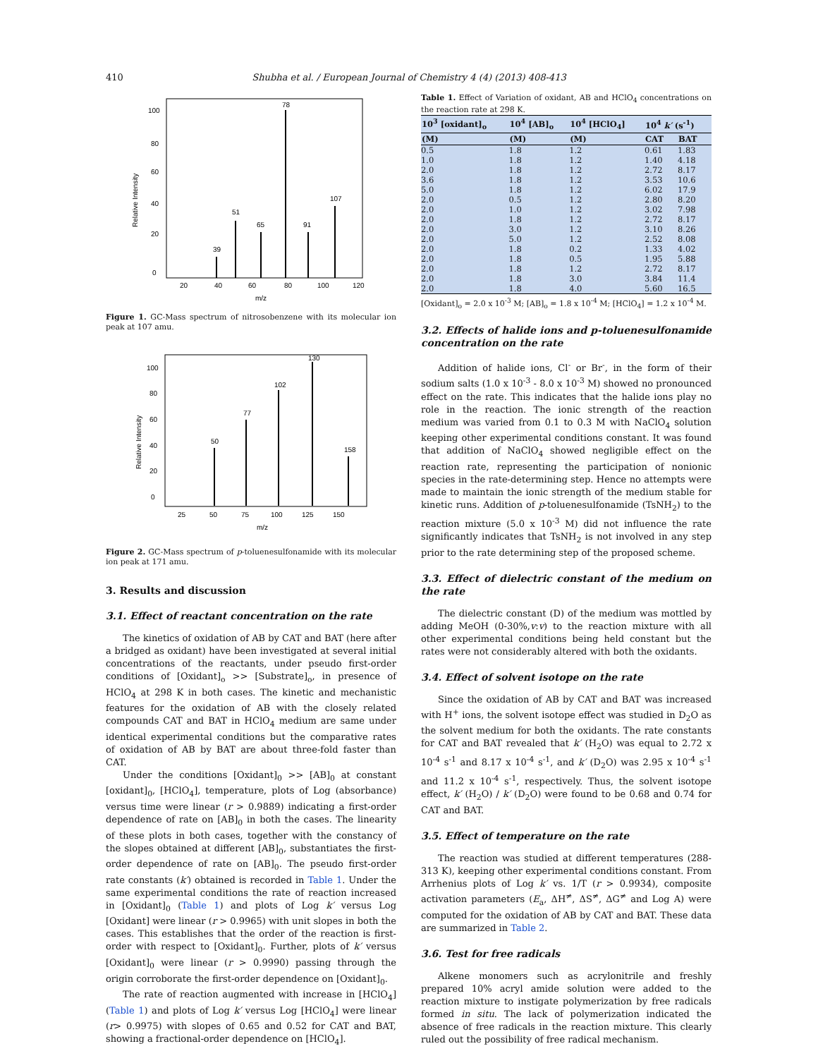410 Shubha et al. / European Journal of Chemistry 4 (4) (2013) 408-413
100
80
60
40
20
0
20
40
60
80
100
120
m/z
Relative Intensity
78
107
51
65
91
39
Figure 1. GC-Mass spectrum of nitrosobenzene with its molecular ion peak at 107 amu.
100
80
60
40
20
0
25
50
75
100
125
150
m/z
Relative Intensity
130
102
77
50
158
Figure 2. GC-Mass spectrum of p-toluenesulfonamide with its molecular ion peak at 171 amu.
3. Results and discussion
3.1. Effect of reactant concentration on the rate
The kinetics of oxidation of AB by CAT and BAT (here after a bridged as oxidant) have been investigated at several initial concentrations of the reactants, under pseudo first-order conditions of [Oxidant]<sub>o</sub> >> [Substrate]<sub>o</sub>, in presence of HClO<sub>4</sub> at 298 K in both cases. The kinetic and mechanistic features for the oxidation of AB with the closely related compounds CAT and BAT in HClO<sub>4</sub> medium are same under identical experimental conditions but the comparative rates of oxidation of AB by BAT are about three-fold faster than CAT.
Under the conditions [Oxidant]<sub>0</sub> >> [AB]<sub>0</sub> at constant [oxidant]<sub>0</sub>, [HClO<sub>4</sub>], temperature, plots of Log (absorbance) versus time were linear (r > 0.9889) indicating a first-order dependence of rate on [AB]<sub>0</sub> in both the cases. The linearity of these plots in both cases, together with the constancy of the slopes obtained at different [AB]<sub>0</sub>, substantiates the first-order dependence of rate on [AB]<sub>0</sub>. The pseudo first-order rate constants (k′) obtained is recorded in Table 1. Under the same experimental conditions the rate of reaction increased in [Oxidant]<sub>0</sub> (Table 1) and plots of Log k′ versus Log [Oxidant] were linear (r > 0.9965) with unit slopes in both the cases. This establishes that the order of the reaction is first-order with respect to [Oxidant]<sub>0</sub>. Further, plots of k′ versus [Oxidant]<sub>0</sub> were linear (r > 0.9990) passing through the origin corroborate the first-order dependence on [Oxidant]<sub>0</sub>.
The rate of reaction augmented with increase in [HClO<sub>4</sub>] (Table 1) and plots of Log k′ versus Log [HClO<sub>4</sub>] were linear (r> 0.9975) with slopes of 0.65 and 0.52 for CAT and BAT, showing a fractional-order dependence on [HClO<sub>4</sub>].
Table 1. Effect of Variation of oxidant, AB and HClO<sub>4</sub> concentrations on the reaction rate at 298 K.
| 10<sup>3</sup> [oxidant]<sub>o</sub> | 10<sup>4</sup> [AB]<sub>o</sub> | 10<sup>4</sup> [HClO<sub>4</sub>] | 10<sup>4</sup> k′ (s<sup>-1</sup>) | |
| --- | --- | --- | --- | --- |
| (M) | (M) | (M) | CAT | BAT |
| 0.5 | 1.8 | 1.2 | 0.61 | 1.83 |
| 1.0 | 1.8 | 1.2 | 1.40 | 4.18 |
| 2.0 | 1.8 | 1.2 | 2.72 | 8.17 |
| 3.6 | 1.8 | 1.2 | 3.53 | 10.6 |
| 5.0 | 1.8 | 1.2 | 6.02 | 17.9 |
| 2.0 | 0.5 | 1.2 | 2.80 | 8.20 |
| 2.0 | 1.0 | 1.2 | 3.02 | 7.98 |
| 2.0 | 1.8 | 1.2 | 2.72 | 8.17 |
| 2.0 | 3.0 | 1.2 | 3.10 | 8.26 |
| 2.0 | 5.0 | 1.2 | 2.52 | 8.08 |
| 2.0 | 1.8 | 0.2 | 1.33 | 4.02 |
| 2.0 | 1.8 | 0.5 | 1.95 | 5.88 |
| 2.0 | 1.8 | 1.2 | 2.72 | 8.17 |
| 2.0 | 1.8 | 3.0 | 3.84 | 11.4 |
| 2.0 | 1.8 | 4.0 | 5.60 | 16.5 |
[Oxidant]<sub>o</sub> = 2.0 x 10<sup>-3</sup> M; [AB]<sub>o</sub> = 1.8 x 10<sup>-4</sup> M; [HClO<sub>4</sub>] = 1.2 x 10<sup>-4</sup> M.
3.2. Effects of halide ions and p-toluenesulfonamide concentration on the rate
Addition of halide ions, Cl<sup>-</sup> or Br<sup>-</sup>, in the form of their sodium salts (1.0 x 10<sup>-3</sup> - 8.0 x 10<sup>-3</sup> M) showed no pronounced effect on the rate. This indicates that the halide ions play no role in the reaction. The ionic strength of the reaction medium was varied from 0.1 to 0.3 M with NaClO<sub>4</sub> solution keeping other experimental conditions constant. It was found that addition of NaClO<sub>4</sub> showed negligible effect on the reaction rate, representing the participation of nonionic species in the rate-determining step. Hence no attempts were made to maintain the ionic strength of the medium stable for kinetic runs. Addition of p-toluenesulfonamide (TsNH<sub>2</sub>) to the reaction mixture (5.0 x 10<sup>-3</sup> M) did not influence the rate significantly indicates that TsNH<sub>2</sub> is not involved in any step prior to the rate determining step of the proposed scheme.
3.3. Effect of dielectric constant of the medium on the rate
The dielectric constant (D) of the medium was mottled by adding MeOH (0-30%,v:v) to the reaction mixture with all other experimental conditions being held constant but the rates were not considerably altered with both the oxidants.
3.4. Effect of solvent isotope on the rate
Since the oxidation of AB by CAT and BAT was increased with H<sup>+</sup> ions, the solvent isotope effect was studied in D<sub>2</sub>O as the solvent medium for both the oxidants. The rate constants for CAT and BAT revealed that k′ (H<sub>2</sub>O) was equal to 2.72 x 10<sup>-4</sup> s<sup>-1</sup> and 8.17 x 10<sup>-4</sup> s<sup>-1</sup>, and k′ (D<sub>2</sub>O) was 2.95 x 10<sup>-4</sup> s<sup>-1</sup> and 11.2 x 10<sup>-4</sup> s<sup>-1</sup>, respectively. Thus, the solvent isotope effect, k′ (H<sub>2</sub>O) / k′ (D<sub>2</sub>O) were found to be 0.68 and 0.74 for CAT and BAT.
3.5. Effect of temperature on the rate
The reaction was studied at different temperatures (288-313 K), keeping other experimental conditions constant. From Arrhenius plots of Log k′ vs. 1/T (r > 0.9934), composite activation parameters (E<sub>a</sub>, ΔH<sup>≠</sup>, ΔS<sup>≠</sup>, ΔG<sup>≠</sup> and Log A) were computed for the oxidation of AB by CAT and BAT. These data are summarized in Table 2.
3.6. Test for free radicals
Alkene monomers such as acrylonitrile and freshly prepared 10% acryl amide solution were added to the reaction mixture to instigate polymerization by free radicals formed in situ. The lack of polymerization indicated the absence of free radicals in the reaction mixture. This clearly ruled out the possibility of free radical mechanism.